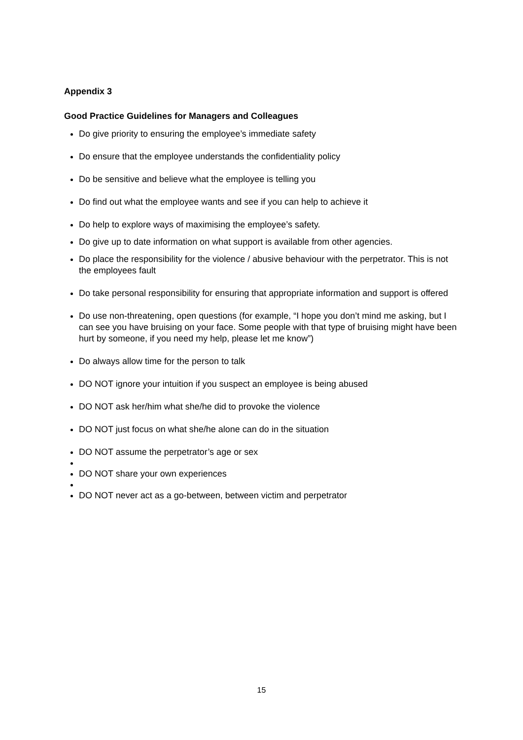Appendix 3
Good Practice Guidelines for Managers and Colleagues
Do give priority to ensuring the employee’s immediate safety
Do ensure that the employee understands the confidentiality policy
Do be sensitive and believe what the employee is telling you
Do find out what the employee wants and see if you can help to achieve it
Do help to explore ways of maximising the employee’s safety.
Do give up to date information on what support is available from other agencies.
Do place the responsibility for the violence / abusive behaviour with the perpetrator. This is not the employees fault
Do take personal responsibility for ensuring that appropriate information and support is offered
Do use non-threatening, open questions (for example, “I hope you don’t mind me asking, but I can see you have bruising on your face. Some people with that type of bruising might have been hurt by someone, if you need my help, please let me know”)
Do always allow time for the person to talk
DO NOT ignore your intuition if you suspect an employee is being abused
DO NOT ask her/him what she/he did to provoke the violence
DO NOT just focus on what she/he alone can do in the situation
DO NOT assume the perpetrator’s age or sex
DO NOT share your own experiences
DO NOT never act as a go-between, between victim and perpetrator
15